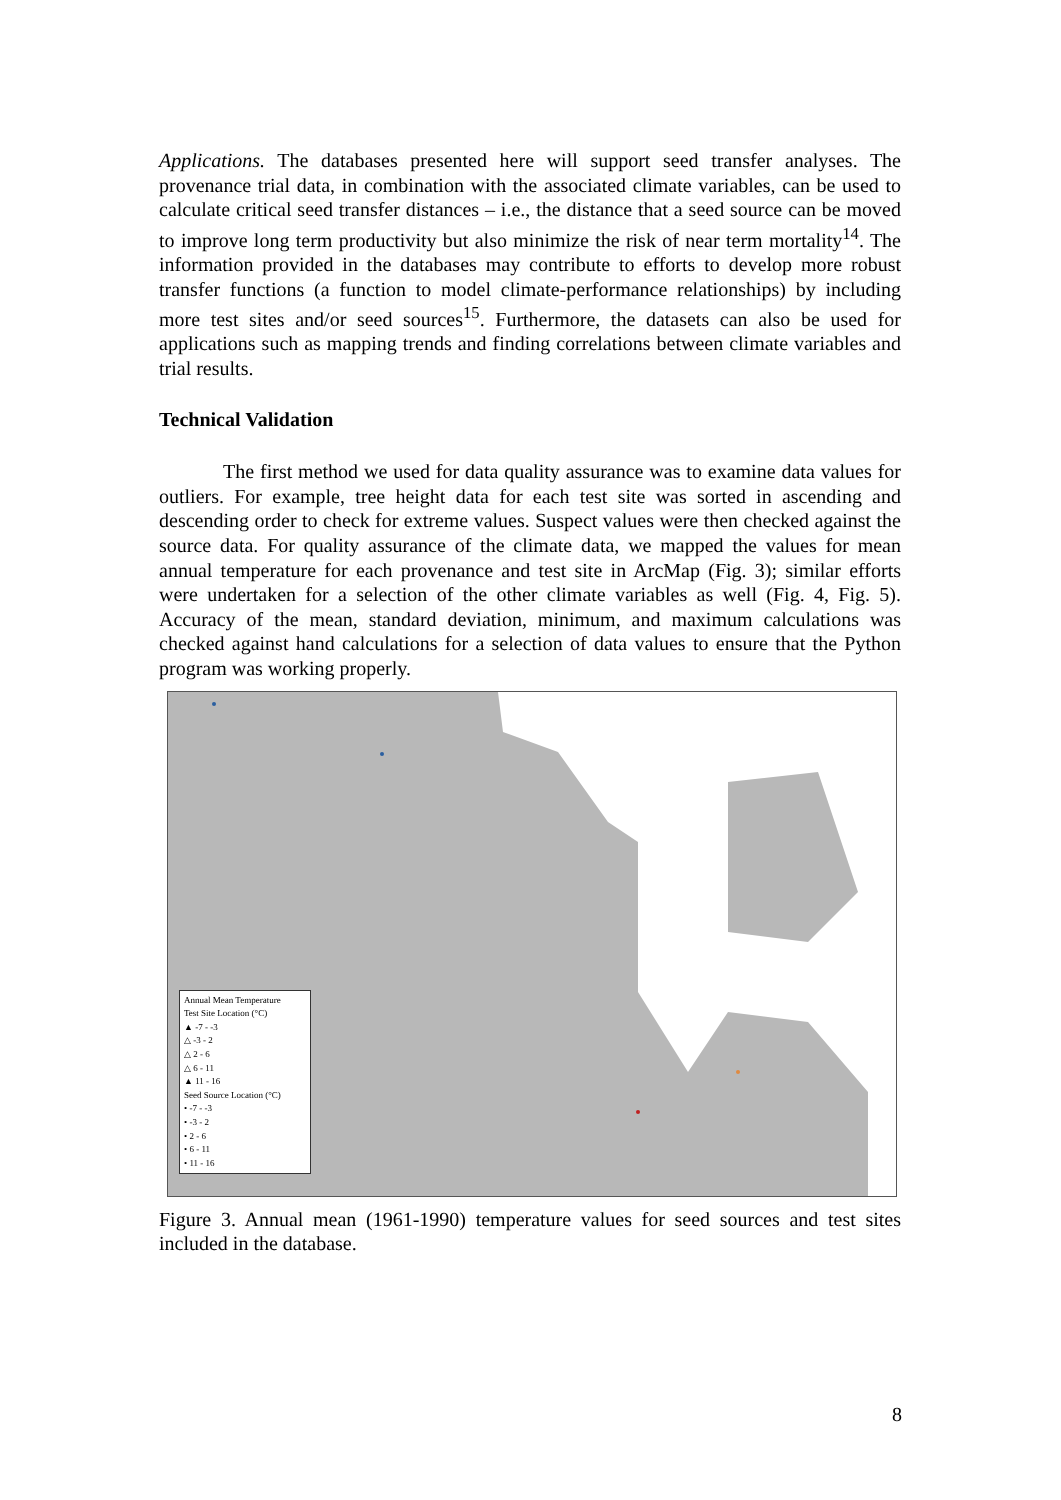Applications. The databases presented here will support seed transfer analyses. The provenance trial data, in combination with the associated climate variables, can be used to calculate critical seed transfer distances – i.e., the distance that a seed source can be moved to improve long term productivity but also minimize the risk of near term mortality<sup>14</sup>. The information provided in the databases may contribute to efforts to develop more robust transfer functions (a function to model climate-performance relationships) by including more test sites and/or seed sources<sup>15</sup>. Furthermore, the datasets can also be used for applications such as mapping trends and finding correlations between climate variables and trial results.
Technical Validation
The first method we used for data quality assurance was to examine data values for outliers. For example, tree height data for each test site was sorted in ascending and descending order to check for extreme values. Suspect values were then checked against the source data. For quality assurance of the climate data, we mapped the values for mean annual temperature for each provenance and test site in ArcMap (Fig. 3); similar efforts were undertaken for a selection of the other climate variables as well (Fig. 4, Fig. 5). Accuracy of the mean, standard deviation, minimum, and maximum calculations was checked against hand calculations for a selection of data values to ensure that the Python program was working properly.
Annual Mean Temperature
Test Site Location (°C)
▲ -7 - -3
△ -3 - 2
△ 2 - 6
△ 6 - 11
▲ 11 - 16
Seed Source Location (°C)
• -7 - -3
• -3 - 2
• 2 - 6
• 6 - 11
• 11 - 16
Figure 3. Annual mean (1961-1990) temperature values for seed sources and test sites included in the database.
8